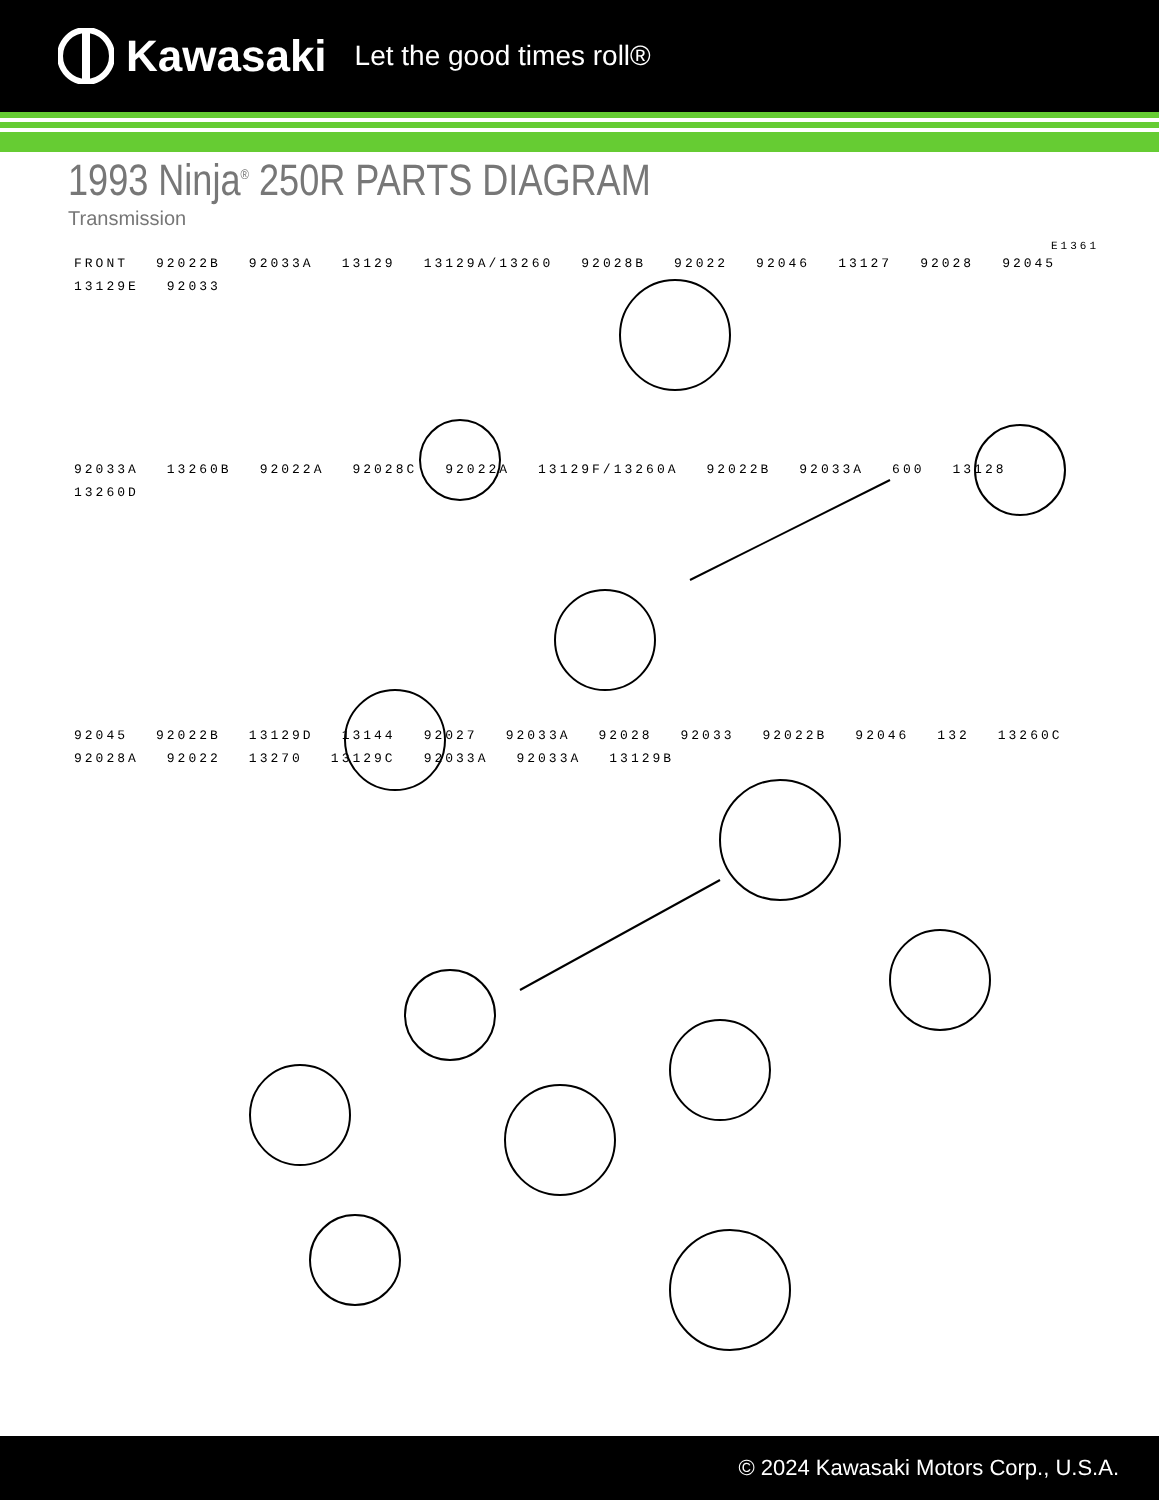Kawasaki Let the good times roll®
1993 Ninja<sup>®</sup> 250R PARTS DIAGRAM
Transmission
E1361
FRONT 92022B 92033A 13129 13129A/13260 92028B 92022 92046 13127 92028 92045 13129E 92033
92033A 13260B 92022A 92028C 92022A 13129F/13260A 92022B 92033A 600 13128 13260D
92045 92022B 13129D 13144 92027 92033A 92028 92033 92022B 92046 132 13260C 92028A 92022 13270 13129C 92033A 92033A 13129B
© 2024 Kawasaki Motors Corp., U.S.A.